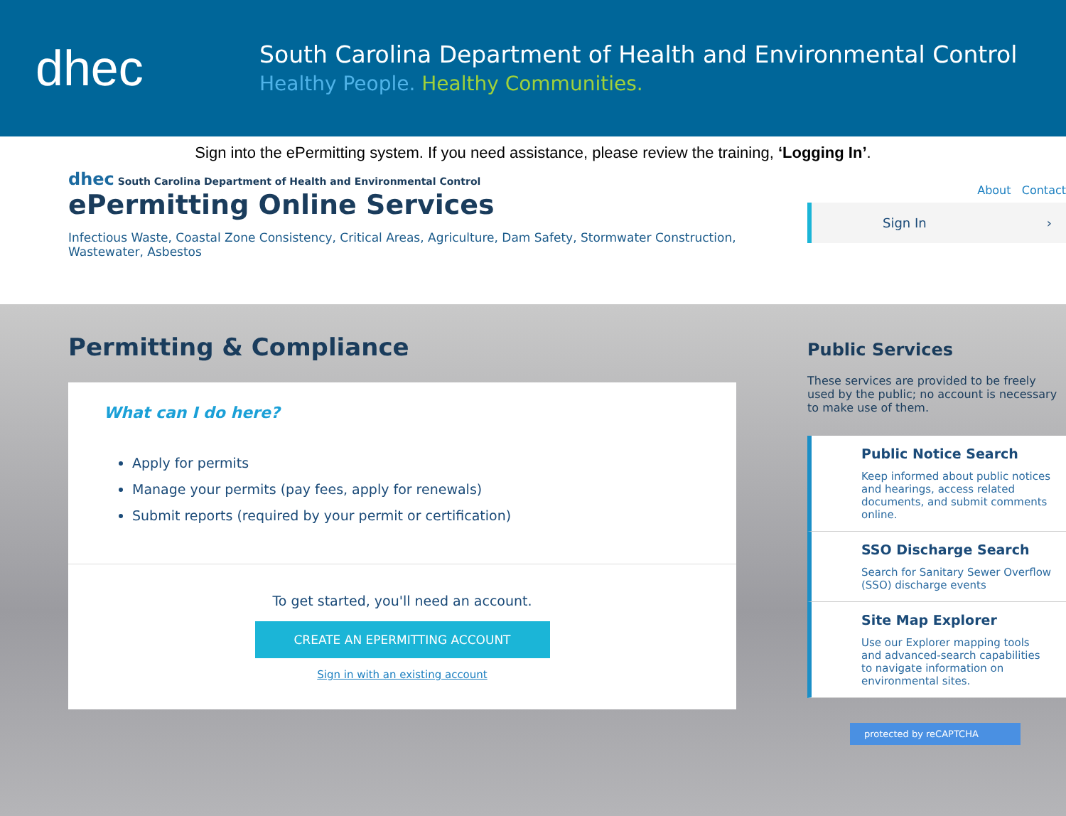dhec
South Carolina Department of Health and Environmental Control
Healthy People. Healthy Communities.
Sign into the ePermitting system. If you need assistance, please review the training, ‘Logging In’.
dhec South Carolina Department of Health and Environmental Control
ePermitting Online Services
Infectious Waste, Coastal Zone Consistency, Critical Areas, Agriculture, Dam Safety, Stormwater Construction, Wastewater, Asbestos
About Contact
Sign In ›
Permitting & Compliance
What can I do here?
Apply for permits
Manage your permits (pay fees, apply for renewals)
Submit reports (required by your permit or certification)
To get started, you'll need an account.
CREATE AN EPERMITTING ACCOUNT
Sign in with an existing account
Public Services
These services are provided to be freely used by the public; no account is necessary to make use of them.
Public Notice Search
Keep informed about public notices and hearings, access related documents, and submit comments online.
SSO Discharge Search
Search for Sanitary Sewer Overflow (SSO) discharge events
Site Map Explorer
Use our Explorer mapping tools and advanced-search capabilities to navigate information on environmental sites.
protected by reCAPTCHA